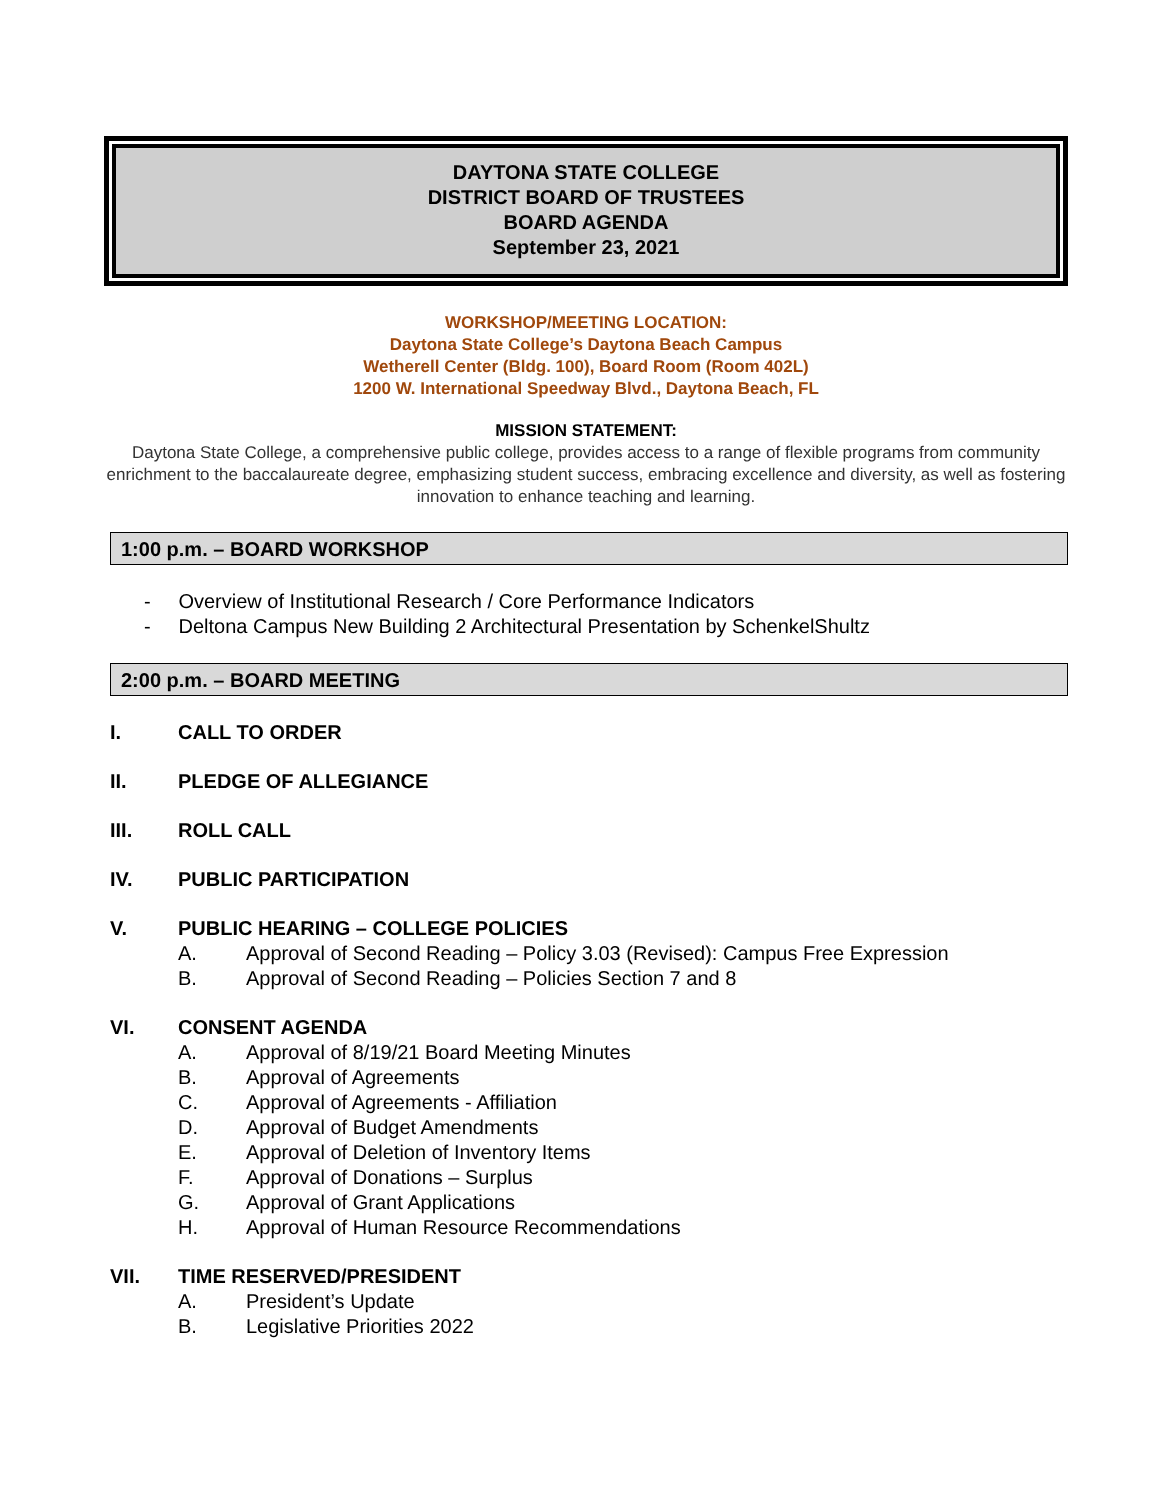DAYTONA STATE COLLEGE
DISTRICT BOARD OF TRUSTEES
BOARD AGENDA
September 23, 2021
WORKSHOP/MEETING LOCATION:
Daytona State College’s Daytona Beach Campus
Wetherell Center (Bldg. 100), Board Room (Room 402L)
1200 W. International Speedway Blvd., Daytona Beach, FL
MISSION STATEMENT:
Daytona State College, a comprehensive public college, provides access to a range of flexible programs from community enrichment to the baccalaureate degree, emphasizing student success, embracing excellence and diversity, as well as fostering innovation to enhance teaching and learning.
1:00 p.m. – BOARD WORKSHOP
- Overview of Institutional Research / Core Performance Indicators
- Deltona Campus New Building 2 Architectural Presentation by SchenkelShultz
2:00 p.m. – BOARD MEETING
I. CALL TO ORDER
II. PLEDGE OF ALLEGIANCE
III. ROLL CALL
IV. PUBLIC PARTICIPATION
V. PUBLIC HEARING – COLLEGE POLICIES
A. Approval of Second Reading – Policy 3.03 (Revised): Campus Free Expression
B. Approval of Second Reading – Policies Section 7 and 8
VI. CONSENT AGENDA
A. Approval of 8/19/21 Board Meeting Minutes
B. Approval of Agreements
C. Approval of Agreements - Affiliation
D. Approval of Budget Amendments
E. Approval of Deletion of Inventory Items
F. Approval of Donations – Surplus
G. Approval of Grant Applications
H. Approval of Human Resource Recommendations
VII. TIME RESERVED/PRESIDENT
A. President’s Update
B. Legislative Priorities 2022